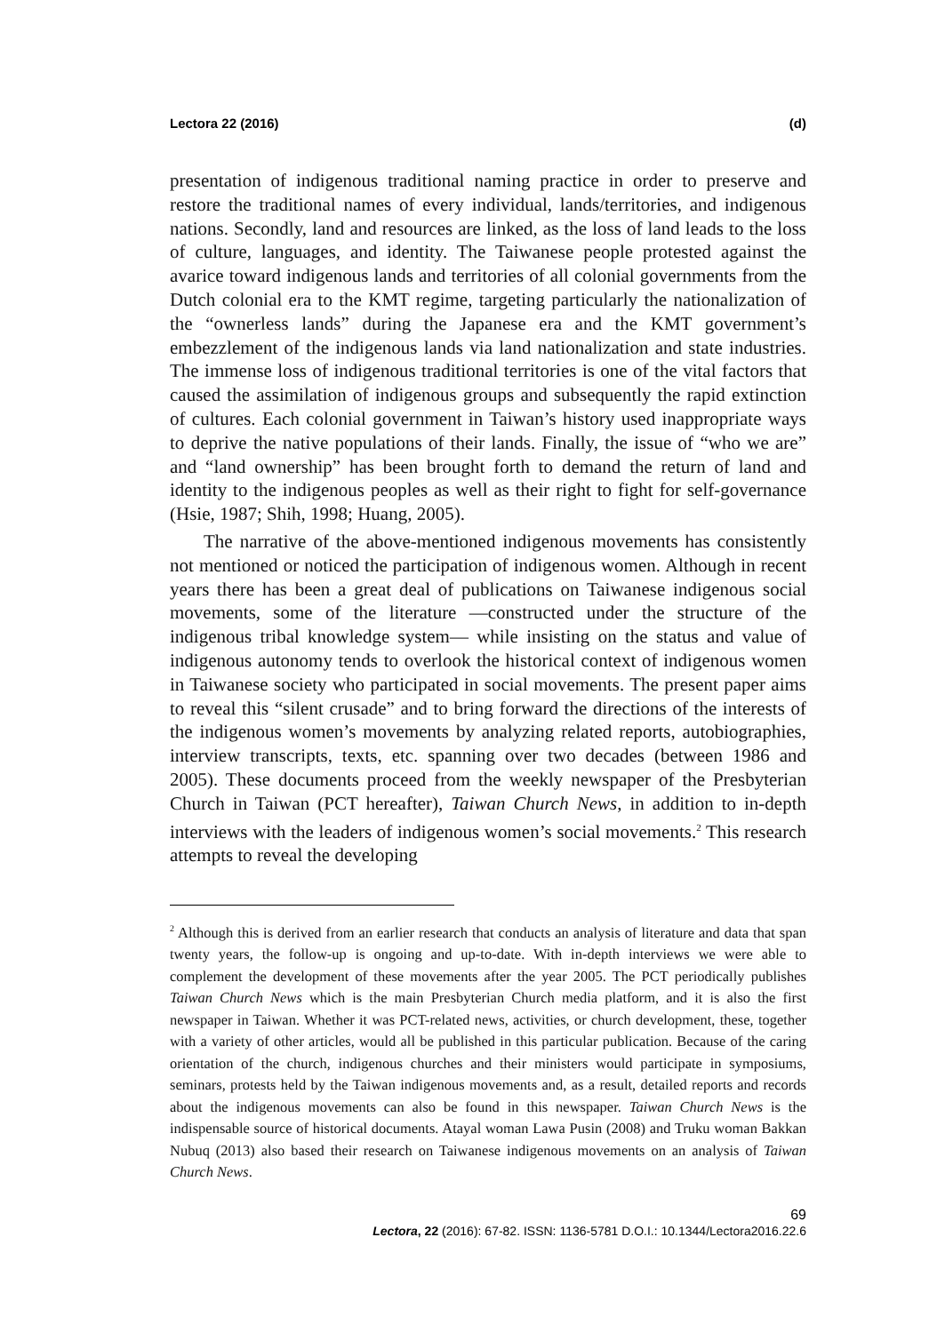Lectora 22 (2016) (d)
presentation of indigenous traditional naming practice in order to preserve and restore the traditional names of every individual, lands/territories, and indigenous nations. Secondly, land and resources are linked, as the loss of land leads to the loss of culture, languages, and identity. The Taiwanese people protested against the avarice toward indigenous lands and territories of all colonial governments from the Dutch colonial era to the KMT regime, targeting particularly the nationalization of the “ownerless lands” during the Japanese era and the KMT government’s embezzlement of the indigenous lands via land nationalization and state industries. The immense loss of indigenous traditional territories is one of the vital factors that caused the assimilation of indigenous groups and subsequently the rapid extinction of cultures. Each colonial government in Taiwan’s history used inappropriate ways to deprive the native populations of their lands. Finally, the issue of “who we are” and “land ownership” has been brought forth to demand the return of land and identity to the indigenous peoples as well as their right to fight for self-governance (Hsie, 1987; Shih, 1998; Huang, 2005).
The narrative of the above-mentioned indigenous movements has consistently not mentioned or noticed the participation of indigenous women. Although in recent years there has been a great deal of publications on Taiwanese indigenous social movements, some of the literature —constructed under the structure of the indigenous tribal knowledge system— while insisting on the status and value of indigenous autonomy tends to overlook the historical context of indigenous women in Taiwanese society who participated in social movements. The present paper aims to reveal this “silent crusade” and to bring forward the directions of the interests of the indigenous women’s movements by analyzing related reports, autobiographies, interview transcripts, texts, etc. spanning over two decades (between 1986 and 2005). These documents proceed from the weekly newspaper of the Presbyterian Church in Taiwan (PCT hereafter), Taiwan Church News, in addition to in-depth interviews with the leaders of indigenous women’s social movements.<sup>2</sup> This research attempts to reveal the developing
<sup>2</sup> Although this is derived from an earlier research that conducts an analysis of literature and data that span twenty years, the follow-up is ongoing and up-to-date. With in-depth interviews we were able to complement the development of these movements after the year 2005. The PCT periodically publishes Taiwan Church News which is the main Presbyterian Church media platform, and it is also the first newspaper in Taiwan. Whether it was PCT-related news, activities, or church development, these, together with a variety of other articles, would all be published in this particular publication. Because of the caring orientation of the church, indigenous churches and their ministers would participate in symposiums, seminars, protests held by the Taiwan indigenous movements and, as a result, detailed reports and records about the indigenous movements can also be found in this newspaper. Taiwan Church News is the indispensable source of historical documents. Atayal woman Lawa Pusin (2008) and Truku woman Bakkan Nubuq (2013) also based their research on Taiwanese indigenous movements on an analysis of Taiwan Church News.
69
Lectora, 22 (2016): 67-82. ISSN: 1136-5781 D.O.I.: 10.1344/Lectora2016.22.6